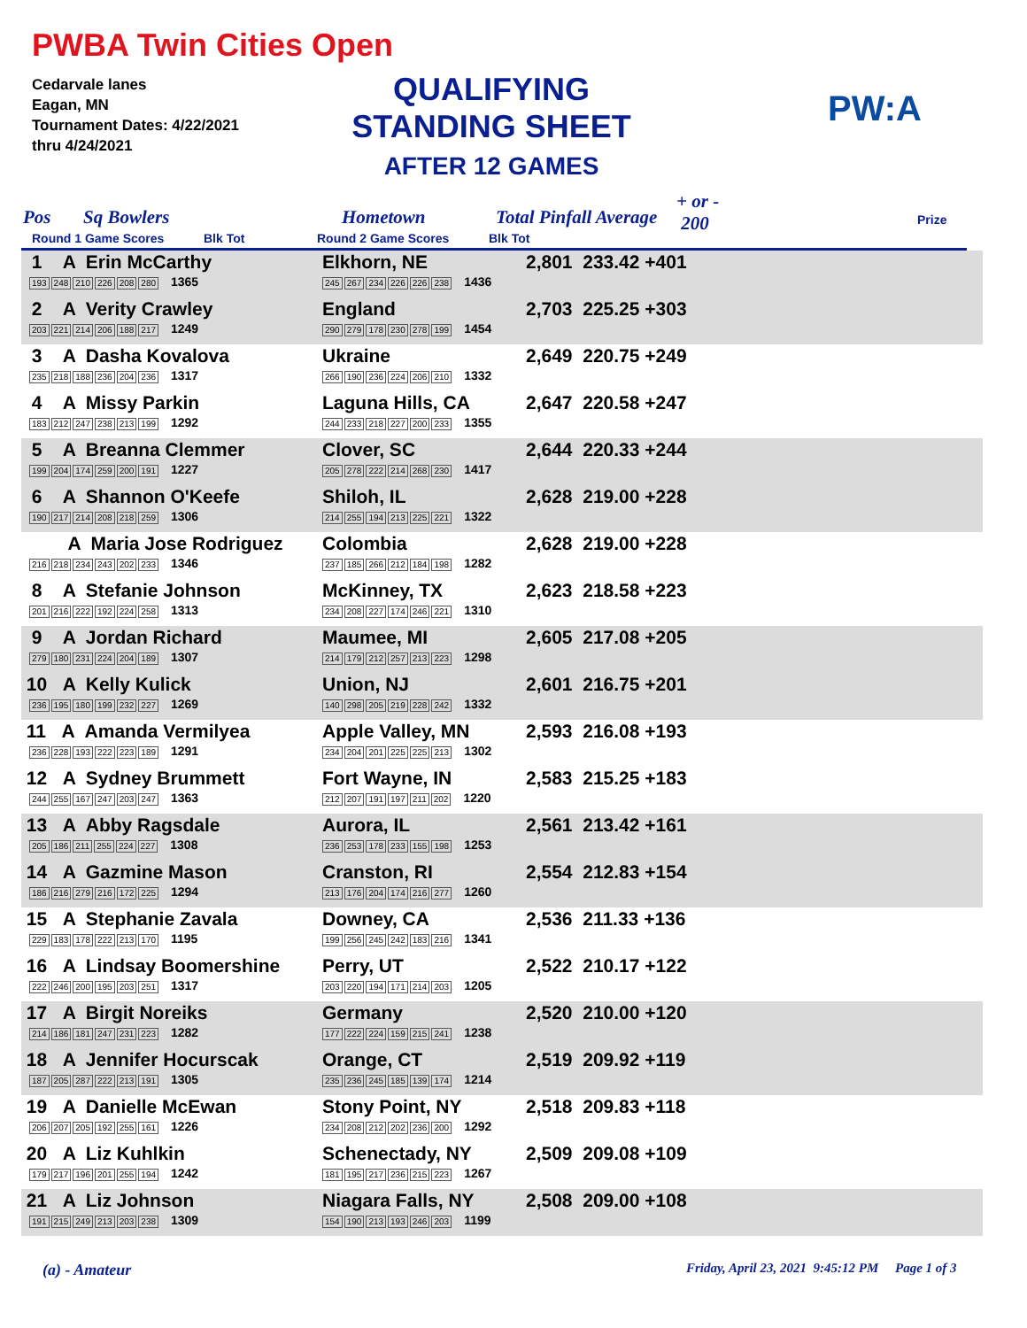PWBA Twin Cities Open
Cedarvale lanes
Eagan, MN
Tournament Dates: 4/22/2021
thru 4/24/2021
QUALIFYING
STANDING SHEET
AFTER 12 GAMES
PW:A
Pos Sq Bowlers Hometown Total Pinfall Average
+ or -
200 Prize
Round 1 Game Scores Blk Tot Round 2 Game Scores Blk Tot
| 1 A Erin McCarthy 193 248 210 226 208 280 1365 | Elkhorn, NE 245 267 234 226 226 238 1436 | 2,801 233.42 +401 |
| 2 A Verity Crawley 203 221 214 206 188 217 1249 | England 290 279 178 230 278 199 1454 | 2,703 225.25 +303 |
| 3 A Dasha Kovalova 235 218 188 236 204 236 1317 | Ukraine 266 190 236 224 206 210 1332 | 2,649 220.75 +249 |
| 4 A Missy Parkin 183 212 247 238 213 199 1292 | Laguna Hills, CA 244 233 218 227 200 233 1355 | 2,647 220.58 +247 |
| 5 A Breanna Clemmer 199 204 174 259 200 191 1227 | Clover, SC 205 278 222 214 268 230 1417 | 2,644 220.33 +244 |
| 6 A Shannon O'Keefe 190 217 214 208 218 259 1306 | Shiloh, IL 214 255 194 213 225 221 1322 | 2,628 219.00 +228 |
| A Maria Jose Rodriguez 216 218 234 243 202 233 1346 | Colombia 237 185 266 212 184 198 1282 | 2,628 219.00 +228 |
| 8 A Stefanie Johnson 201 216 222 192 224 258 1313 | McKinney, TX 234 208 227 174 246 221 1310 | 2,623 218.58 +223 |
| 9 A Jordan Richard 279 180 231 224 204 189 1307 | Maumee, MI 214 179 212 257 213 223 1298 | 2,605 217.08 +205 |
| 10 A Kelly Kulick 236 195 180 199 232 227 1269 | Union, NJ 140 298 205 219 228 242 1332 | 2,601 216.75 +201 |
| 11 A Amanda Vermilyea 236 228 193 222 223 189 1291 | Apple Valley, MN 234 204 201 225 225 213 1302 | 2,593 216.08 +193 |
| 12 A Sydney Brummett 244 255 167 247 203 247 1363 | Fort Wayne, IN 212 207 191 197 211 202 1220 | 2,583 215.25 +183 |
| 13 A Abby Ragsdale 205 186 211 255 224 227 1308 | Aurora, IL 236 253 178 233 155 198 1253 | 2,561 213.42 +161 |
| 14 A Gazmine Mason 186 216 279 216 172 225 1294 | Cranston, RI 213 176 204 174 216 277 1260 | 2,554 212.83 +154 |
| 15 A Stephanie Zavala 229 183 178 222 213 170 1195 | Downey, CA 199 256 245 242 183 216 1341 | 2,536 211.33 +136 |
| 16 A Lindsay Boomershine 222 246 200 195 203 251 1317 | Perry, UT 203 220 194 171 214 203 1205 | 2,522 210.17 +122 |
| 17 A Birgit Noreiks 214 186 181 247 231 223 1282 | Germany 177 222 224 159 215 241 1238 | 2,520 210.00 +120 |
| 18 A Jennifer Hocurscak 187 205 287 222 213 191 1305 | Orange, CT 235 236 245 185 139 174 1214 | 2,519 209.92 +119 |
| 19 A Danielle McEwan 206 207 205 192 255 161 1226 | Stony Point, NY 234 208 212 202 236 200 1292 | 2,518 209.83 +118 |
| 20 A Liz Kuhlkin 179 217 196 201 255 194 1242 | Schenectady, NY 181 195 217 236 215 223 1267 | 2,509 209.08 +109 |
| 21 A Liz Johnson 191 215 249 213 203 238 1309 | Niagara Falls, NY 154 190 213 193 246 203 1199 | 2,508 209.00 +108 |
(a) - Amateur
Friday, April 23, 2021 9:45:12 PM Page 1 of 3